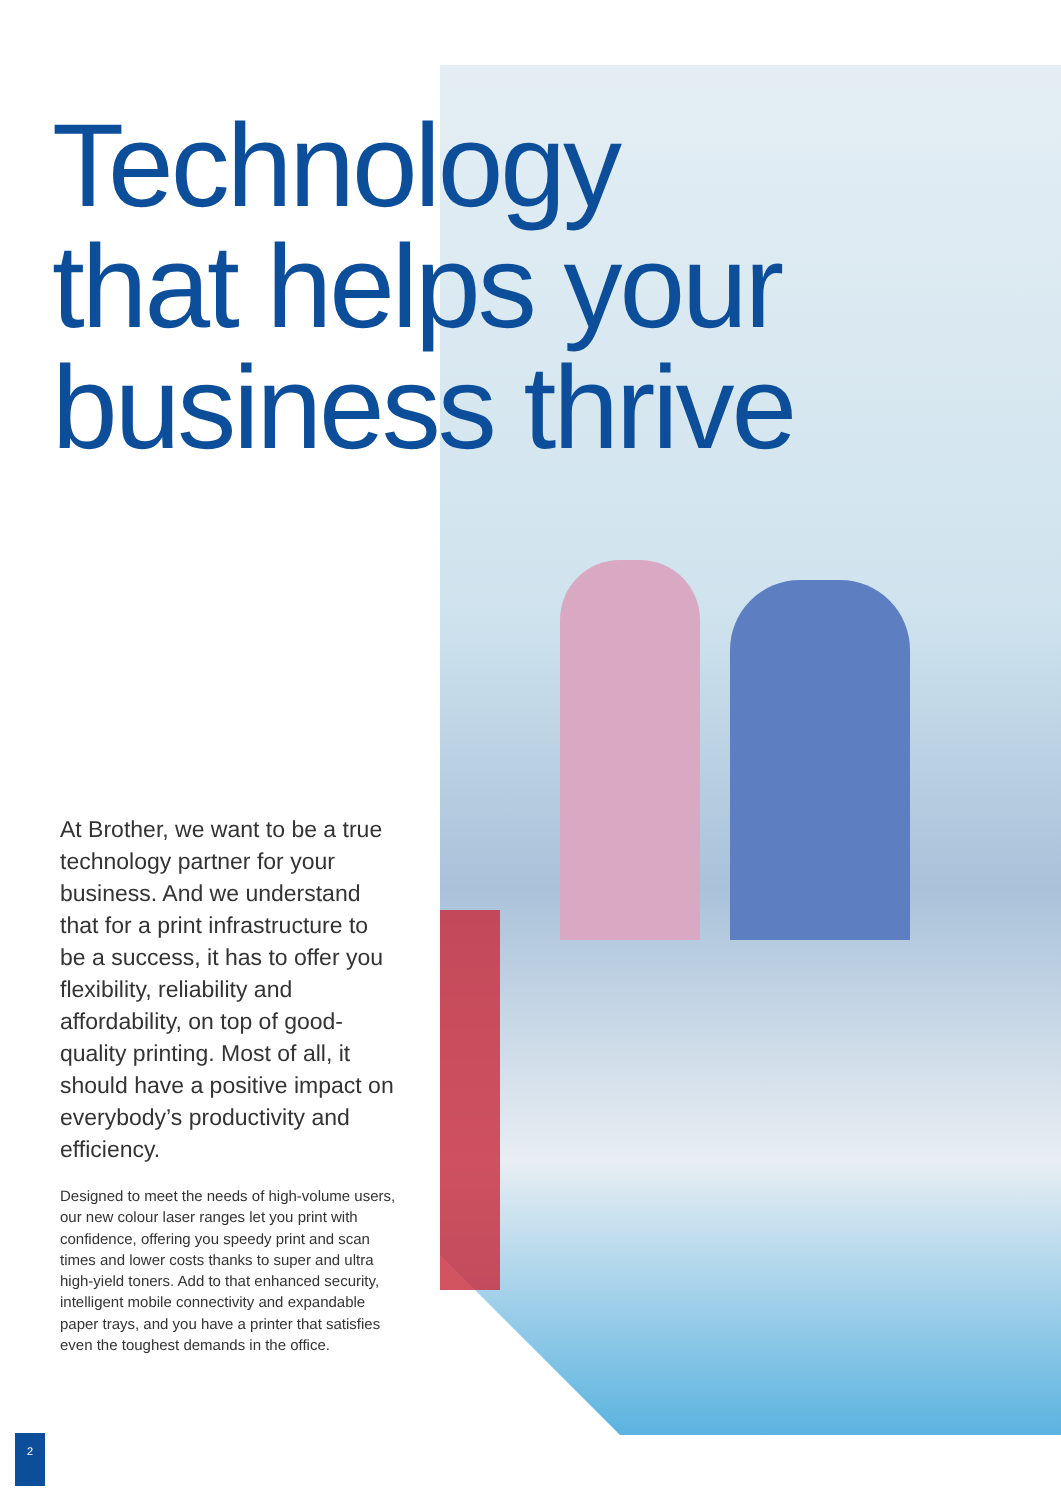Technology
that helps your
business thrive
At Brother, we want to be a true technology partner for your business. And we understand that for a print infrastructure to be a success, it has to offer you flexibility, reliability and affordability, on top of good-quality printing. Most of all, it should have a positive impact on everybody’s productivity and efficiency.
Designed to meet the needs of high-volume users, our new colour laser ranges let you print with confidence, offering you speedy print and scan times and lower costs thanks to super and ultra high-yield toners. Add to that enhanced security, intelligent mobile connectivity and expandable paper trays, and you have a printer that satisfies even the toughest demands in the office.
2